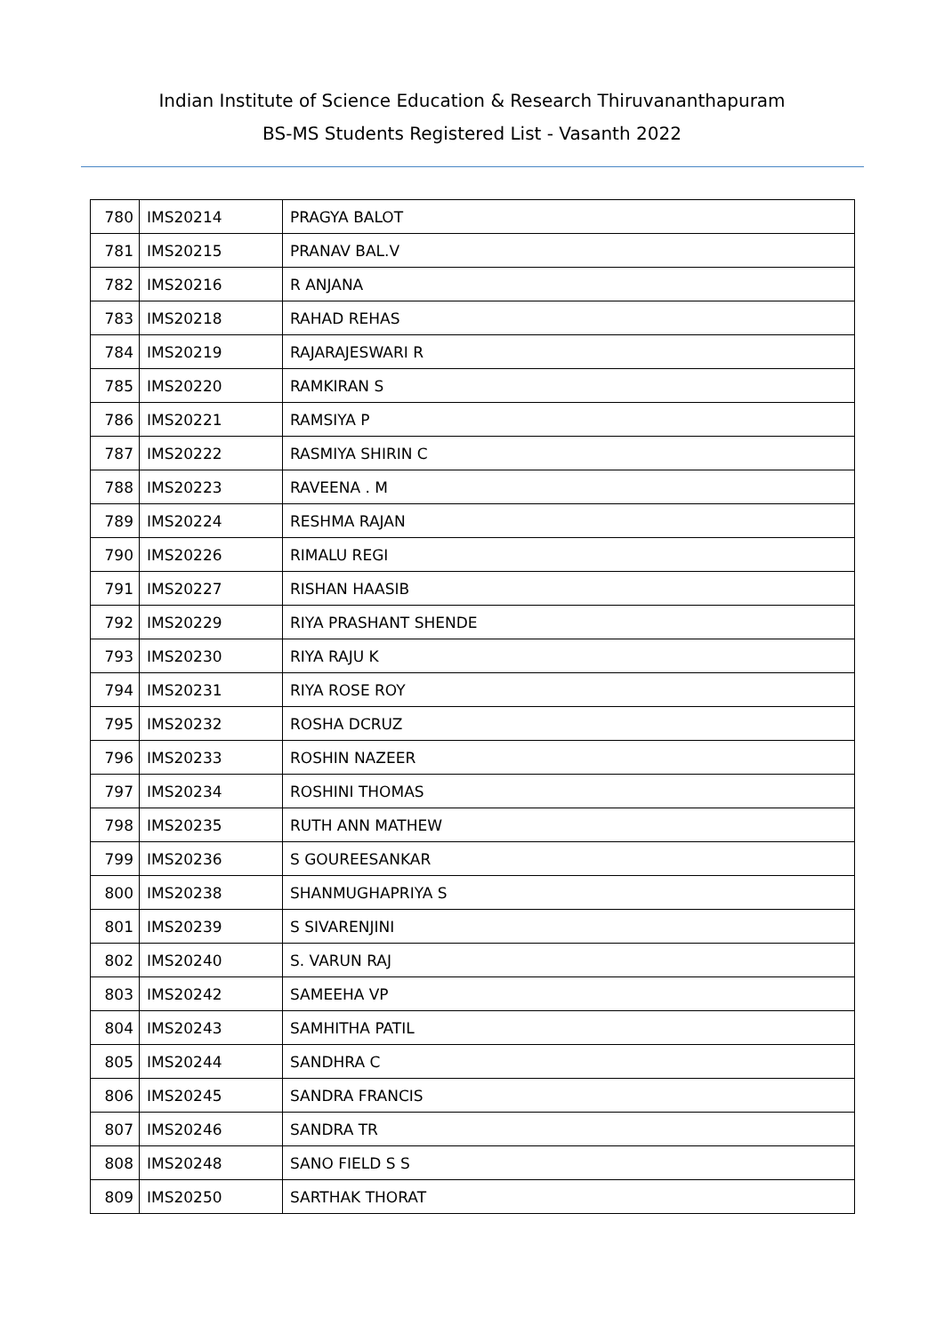Indian Institute of Science Education & Research Thiruvananthapuram
BS-MS Students Registered List - Vasanth 2022
| 780 | IMS20214 | PRAGYA BALOT |
| 781 | IMS20215 | PRANAV BAL.V |
| 782 | IMS20216 | R ANJANA |
| 783 | IMS20218 | RAHAD REHAS |
| 784 | IMS20219 | RAJARAJESWARI R |
| 785 | IMS20220 | RAMKIRAN S |
| 786 | IMS20221 | RAMSIYA P |
| 787 | IMS20222 | RASMIYA SHIRIN C |
| 788 | IMS20223 | RAVEENA . M |
| 789 | IMS20224 | RESHMA RAJAN |
| 790 | IMS20226 | RIMALU REGI |
| 791 | IMS20227 | RISHAN HAASIB |
| 792 | IMS20229 | RIYA PRASHANT SHENDE |
| 793 | IMS20230 | RIYA RAJU K |
| 794 | IMS20231 | RIYA ROSE ROY |
| 795 | IMS20232 | ROSHA DCRUZ |
| 796 | IMS20233 | ROSHIN NAZEER |
| 797 | IMS20234 | ROSHINI THOMAS |
| 798 | IMS20235 | RUTH ANN MATHEW |
| 799 | IMS20236 | S GOUREESANKAR |
| 800 | IMS20238 | SHANMUGHAPRIYA S |
| 801 | IMS20239 | S SIVARENJINI |
| 802 | IMS20240 | S. VARUN RAJ |
| 803 | IMS20242 | SAMEEHA VP |
| 804 | IMS20243 | SAMHITHA PATIL |
| 805 | IMS20244 | SANDHRA C |
| 806 | IMS20245 | SANDRA FRANCIS |
| 807 | IMS20246 | SANDRA TR |
| 808 | IMS20248 | SANO FIELD S S |
| 809 | IMS20250 | SARTHAK THORAT |